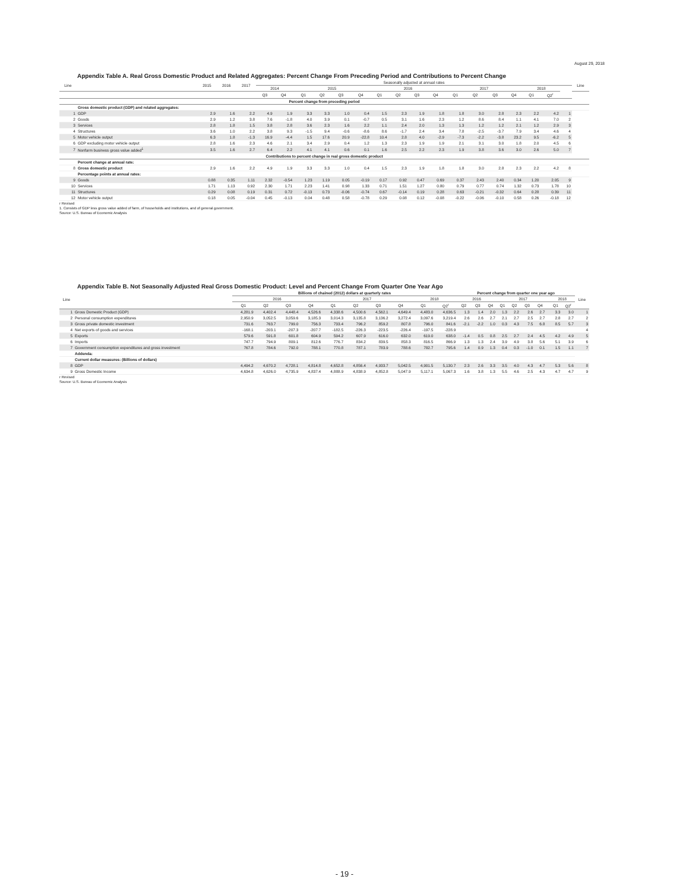August 29, 2018
Appendix Table A. Real Gross Domestic Product and Related Aggregates: Percent Change From Preceding Period and Contributions to Percent Change
| Line | | 2015 | 2016 | 2017 | Seasonally adjusted at annual rates | | | | | | | | | | | | | | | | | Line |
| --- | --- | --- | --- | --- | --- | --- | --- | --- | --- | --- | --- | --- | --- | --- | --- | --- | --- | --- | --- | --- | --- | --- |
| | | | | | 2014 | | 2015 | | | | 2016 | | | | 2017 | | | | 2018 | | | |
| | | | | | Q3 | Q4 | Q1 | Q2 | Q3 | Q4 | Q1 | Q2 | Q3 | Q4 | Q1 | Q2 | Q3 | Q4 | Q1 | Q2<sup>r</sup> | | |
| Percent change from preceding period | | | | | | | | | | | | | | | | | | | | | | |
| | Gross domestic product (GDP) and related aggregates: | | | | | | | | | | | | | | | | | | | | | |
| 1 | GDP | 2.9 | 1.6 | 2.2 | 4.9 | 1.9 | 3.3 | 3.3 | 1.0 | 0.4 | 1.5 | 2.3 | 1.9 | 1.8 | 1.8 | 3.0 | 2.8 | 2.3 | 2.2 | 4.2 | 1 | |
| 2 | Goods | 2.9 | 1.2 | 3.8 | 7.6 | -1.8 | 4.0 | 3.9 | 0.1 | -0.7 | 0.5 | 3.1 | 1.6 | 2.3 | 1.2 | 8.6 | 8.4 | 1.1 | 4.1 | 7.0 | 2 | |
| 3 | Services | 2.8 | 1.8 | 1.5 | 3.8 | 2.8 | 3.6 | 2.3 | 1.6 | 2.2 | 1.1 | 2.4 | 2.0 | 1.3 | 1.3 | 1.2 | 1.2 | 2.1 | 1.2 | 2.9 | 3 | |
| 4 | Structures | 3.6 | 1.0 | 2.2 | 3.8 | 9.3 | -1.5 | 9.4 | -0.6 | -8.6 | 8.6 | -1.7 | 2.4 | 3.4 | 7.8 | -2.5 | -3.7 | 7.9 | 3.4 | 4.6 | 4 | |
| 5 | Motor vehicle output | 6.3 | 1.8 | -1.3 | 16.9 | -4.4 | 1.5 | 17.6 | 20.9 | -22.8 | 10.4 | 2.8 | 4.0 | -2.9 | -7.3 | -2.2 | -3.8 | 23.2 | 9.5 | -6.2 | 5 | |
| 6 | GDP excluding motor vehicle output | 2.8 | 1.6 | 2.3 | 4.6 | 2.1 | 3.4 | 2.9 | 0.4 | 1.2 | 1.3 | 2.3 | 1.9 | 1.9 | 2.1 | 3.1 | 3.0 | 1.8 | 2.0 | 4.5 | 6 | |
| 7 | Nonfarm business gross value added<sup>1</sup> | 3.5 | 1.6 | 2.7 | 6.4 | 2.2 | 4.1 | 4.1 | 0.6 | 0.1 | 1.6 | 2.5 | 2.2 | 2.3 | 1.9 | 3.8 | 3.6 | 3.0 | 2.6 | 5.0 | 7 | |
| Contributions to percent change in real gross domestic product | | | | | | | | | | | | | | | | | | | | | | |
| | Percent change at annual rate: | | | | | | | | | | | | | | | | | | | | | |
| 8 | Gross domestic product | 2.9 | 1.6 | 2.2 | 4.9 | 1.9 | 3.3 | 3.3 | 1.0 | 0.4 | 1.5 | 2.3 | 1.9 | 1.8 | 1.8 | 3.0 | 2.8 | 2.3 | 2.2 | 4.2 | 8 | |
| | Percentage points at annual rates: | | | | | | | | | | | | | | | | | | | | | |
| 9 | Goods | 0.88 | 0.35 | 1.11 | 2.32 | -0.54 | 1.23 | 1.19 | 0.05 | -0.19 | 0.17 | 0.92 | 0.47 | 0.69 | 0.37 | 2.43 | 2.40 | 0.34 | 1.20 | 2.05 | 9 | |
| 10 | Services | 1.71 | 1.13 | 0.92 | 2.30 | 1.71 | 2.23 | 1.41 | 0.98 | 1.33 | 0.71 | 1.51 | 1.27 | 0.80 | 0.79 | 0.77 | 0.74 | 1.32 | 0.73 | 1.78 | 10 | |
| 11 | Structures | 0.29 | 0.08 | 0.19 | 0.31 | 0.72 | -0.13 | 0.73 | -0.06 | -0.74 | 0.67 | -0.14 | 0.19 | 0.28 | 0.63 | -0.21 | -0.32 | 0.64 | 0.28 | 0.39 | 11 | |
| 12 | Motor vehicle output | 0.18 | 0.05 | -0.04 | 0.45 | -0.13 | 0.04 | 0.48 | 0.58 | -0.78 | 0.29 | 0.08 | 0.12 | -0.08 | -0.22 | -0.06 | -0.10 | 0.58 | 0.26 | -0.18 | 12 | |
r Revised
1. Consists of GDP less gross value added of farm, of households and institutions, and of general government.
Source: U.S. Bureau of Economic Analysis
Appendix Table B. Not Seasonally Adjusted Real Gross Domestic Product: Level and Percent Change From Quarter One Year Ago
| Line | | Billions of chained (2012) dollars at quarterly rates | | | | | | | | | | Percent change from quarter one year ago | | | | | | | | | | Line |
| --- | --- | --- | --- | --- | --- | --- | --- | --- | --- | --- | --- | --- | --- | --- | --- | --- | --- | --- | --- | --- | --- | --- |
| | | 2016 | | | | 2017 | | | | 2018 | | 2016 | | | 2017 | | | | | 2018 | | |
| | | Q1 | Q2 | Q3 | Q4 | Q1 | Q2 | Q3 | Q4 | Q1 | Q2<sup>r</sup> | Q2 | Q3 | Q4 | Q1 | Q2 | Q3 | Q4 | | Q1 | Q2<sup>r</sup> | |
| 1 | Gross Domestic Product (GDP) | 4,281.9 | 4,402.4 | 4,448.4 | 4,526.6 | 4,338.6 | 4,500.6 | 4,562.1 | 4,649.4 | 4,483.0 | 4,636.5 | 1.3 | 1.4 | 2.0 | 1.3 | 2.2 | 2.6 | 2.7 | | 3.3 | 3.0 | 1 |
| 2 | Personal consumption expenditures | 2,950.9 | 3,052.5 | 3,059.6 | 3,185.3 | 3,014.3 | 3,135.8 | 3,136.2 | 3,272.4 | 3,097.6 | 3,219.4 | 2.6 | 2.6 | 2.7 | 2.1 | 2.7 | 2.5 | 2.7 | | 2.8 | 2.7 | 2 |
| 3 | Gross private domestic investment | 731.6 | 763.7 | 799.0 | 756.3 | 733.4 | 796.2 | 859.2 | 807.8 | 796.0 | 841.6 | -2.1 | -2.2 | 1.0 | 0.3 | 4.3 | 7.5 | 6.8 | | 8.5 | 5.7 | 3 |
| 4 | Net exports of goods and services | -168.1 | -203.1 | -207.3 | -207.7 | -182.5 | -226.3 | -223.5 | -226.4 | -197.5 | -228.9 | | | | | | | | | | | 4 |
| 5 | Exports | 579.6 | 591.8 | 601.8 | 604.9 | 594.2 | 607.9 | 616.0 | 632.0 | 619.0 | 638.0 | -1.4 | 0.5 | 0.8 | 2.5 | 2.7 | 2.4 | 4.5 | | 4.2 | 4.9 | 5 |
| 6 | Imports | 747.7 | 794.9 | 809.1 | 812.6 | 776.7 | 834.2 | 839.5 | 858.3 | 816.5 | 866.9 | 1.3 | 1.3 | 2.4 | 3.9 | 4.9 | 3.8 | 5.6 | | 5.1 | 3.9 | 6 |
| 7 | Government consumption expenditures and gross investment | 767.8 | 784.6 | 792.0 | 788.1 | 770.8 | 787.1 | 783.9 | 788.6 | 782.7 | 795.6 | 1.4 | 0.9 | 1.3 | 0.4 | 0.3 | -1.0 | 0.1 | | 1.5 | 1.1 | 7 |
| | Addenda: | | | | | | | | | | | | | | | | | | | | | |
| | Current dollar measures: (Billions of dollars) | | | | | | | | | | | | | | | | | | | | | |
| 8 | GDP | 4,494.2 | 4,670.2 | 4,728.1 | 4,814.8 | 4,652.8 | 4,856.4 | 4,933.7 | 5,042.5 | 4,901.5 | 5,130.7 | 2.3 | 2.6 | 3.3 | 3.5 | 4.0 | 4.3 | 4.7 | | 5.3 | 5.6 | 8 |
| 9 | Gross Domestic Income | 4,634.8 | 4,626.0 | 4,735.9 | 4,837.4 | 4,888.9 | 4,838.9 | 4,852.8 | 5,047.9 | 5,117.1 | 5,067.3 | 1.6 | 3.8 | 1.3 | 5.5 | 4.6 | 2.5 | 4.3 | | 4.7 | 4.7 | 9 |
r Revised
Source: U.S. Bureau of Economic Analysis
- 19 -